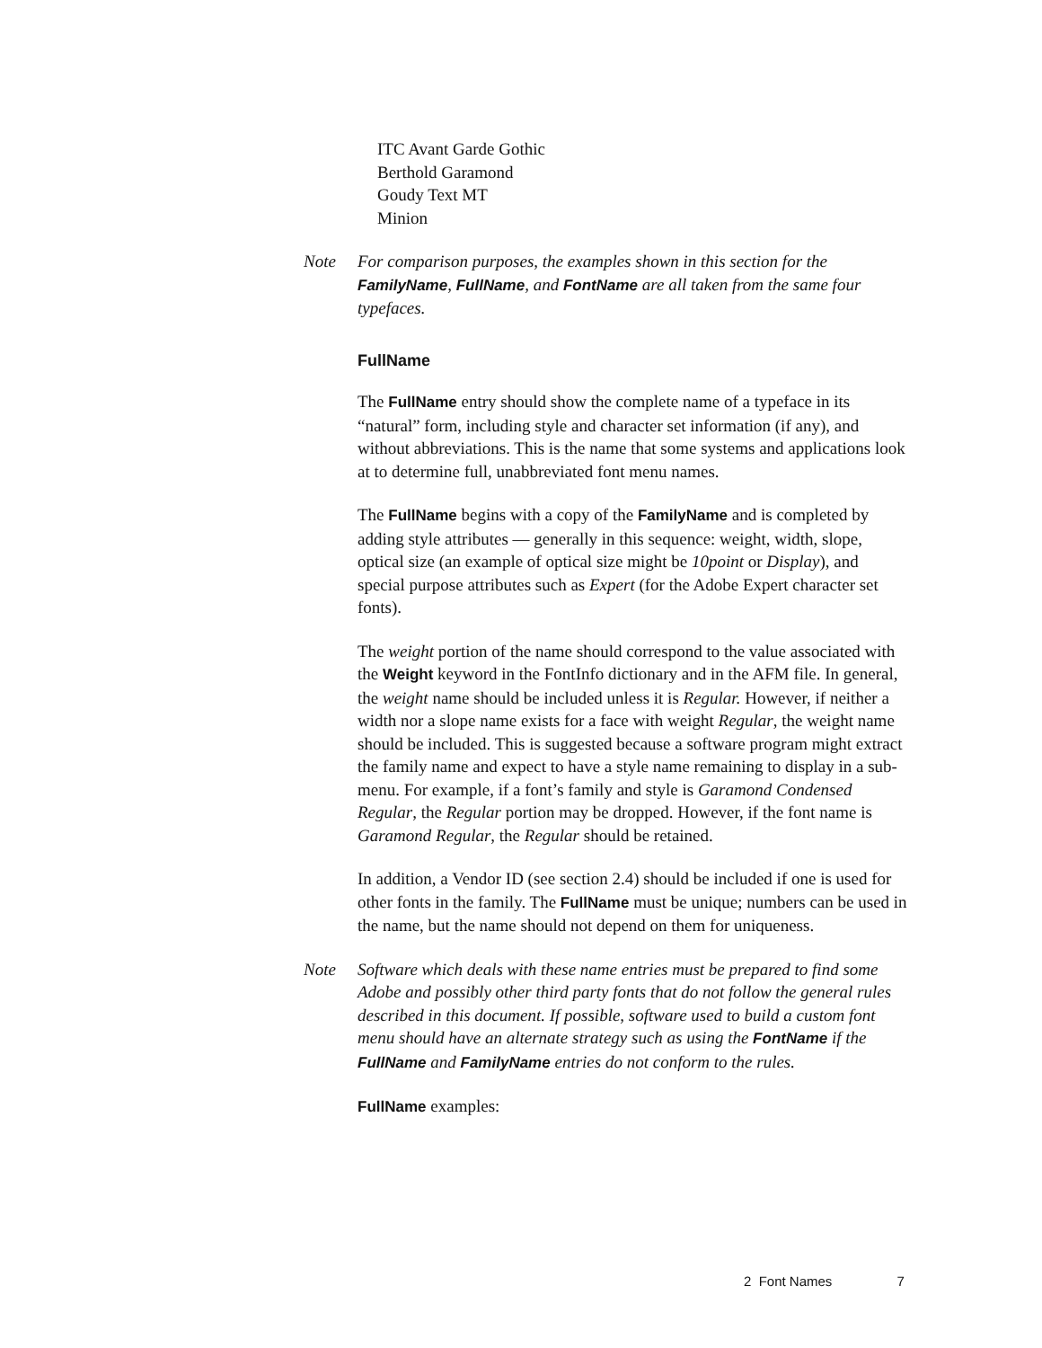ITC Avant Garde Gothic
Berthold Garamond
Goudy Text MT
Minion
Note For comparison purposes, the examples shown in this section for the FamilyName, FullName, and FontName are all taken from the same four typefaces.
FullName
The FullName entry should show the complete name of a typeface in its “natural” form, including style and character set information (if any), and without abbreviations. This is the name that some systems and applications look at to determine full, unabbreviated font menu names.
The FullName begins with a copy of the FamilyName and is completed by adding style attributes — generally in this sequence: weight, width, slope, optical size (an example of optical size might be 10point or Display), and special purpose attributes such as Expert (for the Adobe Expert character set fonts).
The weight portion of the name should correspond to the value associated with the Weight keyword in the FontInfo dictionary and in the AFM file. In general, the weight name should be included unless it is Regular. However, if neither a width nor a slope name exists for a face with weight Regular, the weight name should be included. This is suggested because a software program might extract the family name and expect to have a style name remaining to display in a sub-menu. For example, if a font’s family and style is Garamond Condensed Regular, the Regular portion may be dropped. However, if the font name is Garamond Regular, the Regular should be retained.
In addition, a Vendor ID (see section 2.4) should be included if one is used for other fonts in the family. The FullName must be unique; numbers can be used in the name, but the name should not depend on them for uniqueness.
Note Software which deals with these name entries must be prepared to find some Adobe and possibly other third party fonts that do not follow the general rules described in this document. If possible, software used to build a custom font menu should have an alternate strategy such as using the FontName if the FullName and FamilyName entries do not conform to the rules.
FullName examples:
2 Font Names 7